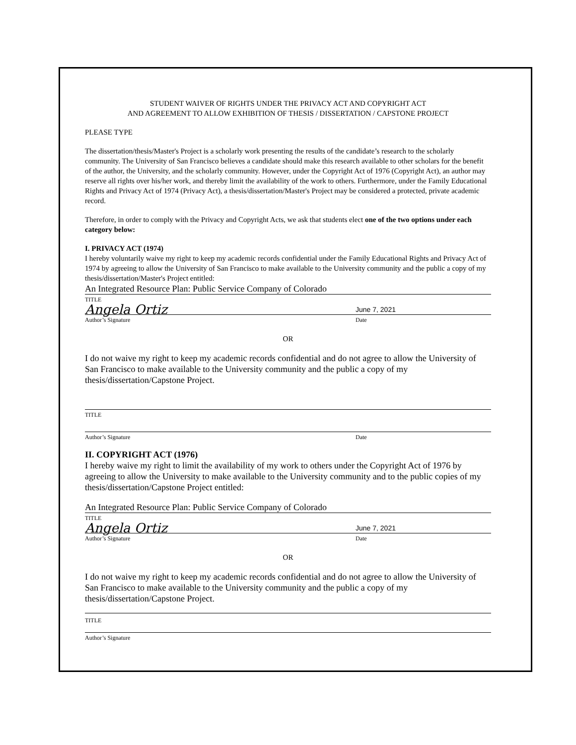STUDENT WAIVER OF RIGHTS UNDER THE PRIVACY ACT AND COPYRIGHT ACT
AND AGREEMENT TO ALLOW EXHIBITION OF THESIS / DISSERTATION / CAPSTONE PROJECT
PLEASE TYPE
The dissertation/thesis/Master's Project is a scholarly work presenting the results of the candidate’s research to the scholarly community. The University of San Francisco believes a candidate should make this research available to other scholars for the benefit of the author, the University, and the scholarly community. However, under the Copyright Act of 1976 (Copyright Act), an author may reserve all rights over his/her work, and thereby limit the availability of the work to others. Furthermore, under the Family Educational Rights and Privacy Act of 1974 (Privacy Act), a thesis/dissertation/Master's Project may be considered a protected, private academic record.
Therefore, in order to comply with the Privacy and Copyright Acts, we ask that students elect one of the two options under each category below:
I. PRIVACY ACT (1974)
I hereby voluntarily waive my right to keep my academic records confidential under the Family Educational Rights and Privacy Act of 1974 by agreeing to allow the University of San Francisco to make available to the University community and the public a copy of my thesis/dissertation/Master's Project entitled:
An Integrated Resource Plan: Public Service Company of Colorado
TITLE
Angela Ortiz June 7, 2021
Author’s Signature Date
OR
I do not waive my right to keep my academic records confidential and do not agree to allow the University of San Francisco to make available to the University community and the public a copy of my thesis/dissertation/Capstone Project.
TITLE
Author’s Signature Date
II. COPYRIGHT ACT (1976)
I hereby waive my right to limit the availability of my work to others under the Copyright Act of 1976 by agreeing to allow the University to make available to the University community and to the public copies of my thesis/dissertation/Capstone Project entitled:
An Integrated Resource Plan: Public Service Company of Colorado
TITLE
Angela Ortiz June 7, 2021
Author’s Signature Date
OR
I do not waive my right to keep my academic records confidential and do not agree to allow the University of San Francisco to make available to the University community and the public a copy of my thesis/dissertation/Capstone Project.
TITLE
Author’s Signature